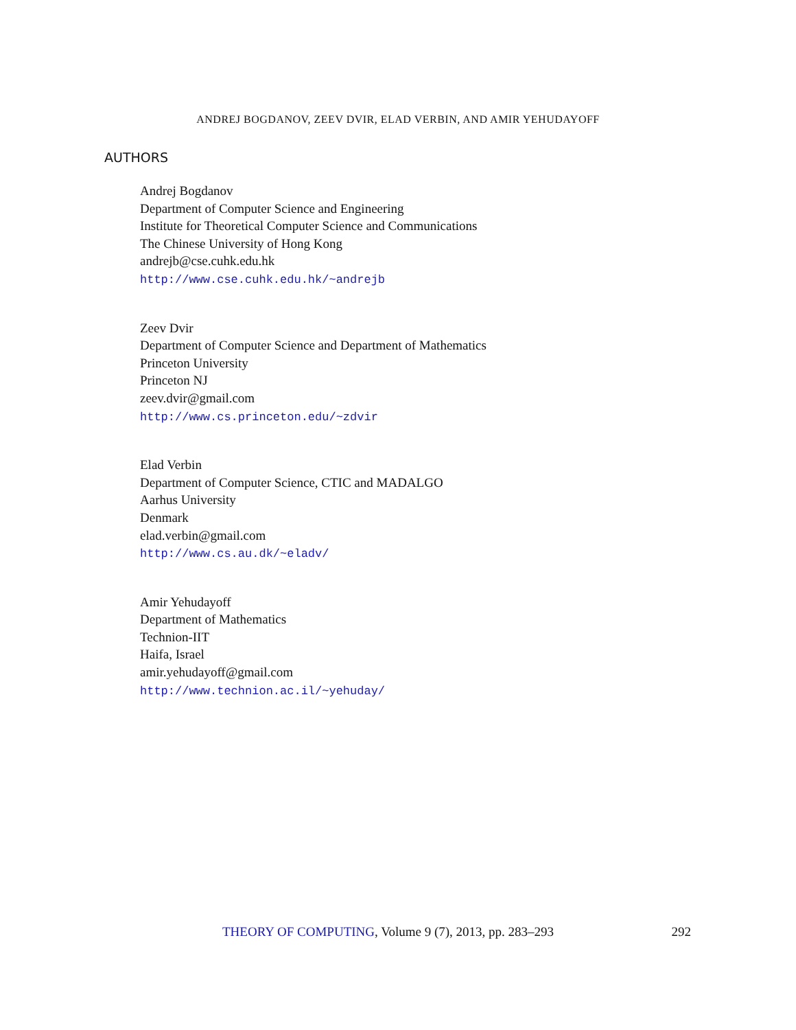ANDREJ BOGDANOV, ZEEV DVIR, ELAD VERBIN, AND AMIR YEHUDAYOFF
AUTHORS
Andrej Bogdanov
Department of Computer Science and Engineering
Institute for Theoretical Computer Science and Communications
The Chinese University of Hong Kong
andrejb@cse.cuhk.edu.hk
http://www.cse.cuhk.edu.hk/~andrejb
Zeev Dvir
Department of Computer Science and Department of Mathematics
Princeton University
Princeton NJ
zeev.dvir@gmail.com
http://www.cs.princeton.edu/~zdvir
Elad Verbin
Department of Computer Science, CTIC and MADALGO
Aarhus University
Denmark
elad.verbin@gmail.com
http://www.cs.au.dk/~eladv/
Amir Yehudayoff
Department of Mathematics
Technion-IIT
Haifa, Israel
amir.yehudayoff@gmail.com
http://www.technion.ac.il/~yehuday/
THEORY OF COMPUTING, Volume 9 (7), 2013, pp. 283–293 292